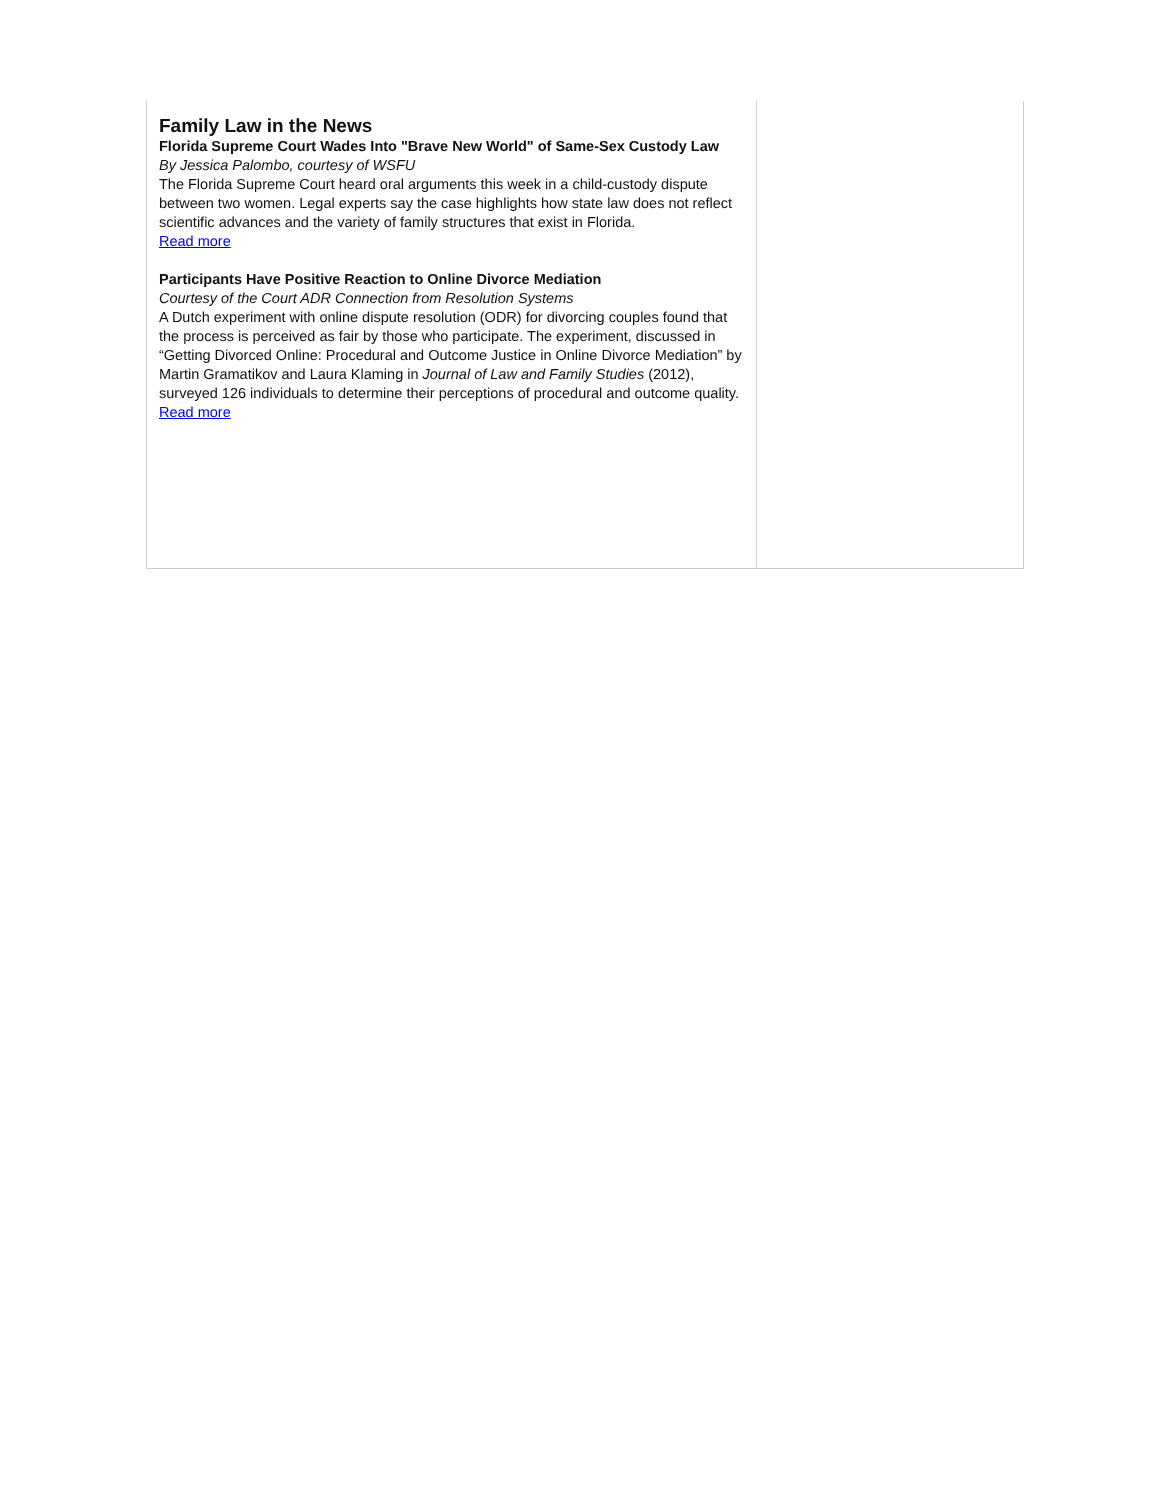Family Law in the News
Florida Supreme Court Wades Into "Brave New World" of Same-Sex Custody Law
By Jessica Palombo, courtesy of WSFU
The Florida Supreme Court heard oral arguments this week in a child-custody dispute between two women. Legal experts say the case highlights how state law does not reflect scientific advances and the variety of family structures that exist in Florida.
Read more
Participants Have Positive Reaction to Online Divorce Mediation
Courtesy of the Court ADR Connection from Resolution Systems
A Dutch experiment with online dispute resolution (ODR) for divorcing couples found that the process is perceived as fair by those who participate. The experiment, discussed in “Getting Divorced Online: Procedural and Outcome Justice in Online Divorce Mediation” by Martin Gramatikov and Laura Klaming in Journal of Law and Family Studies (2012), surveyed 126 individuals to determine their perceptions of procedural and outcome quality.
Read more